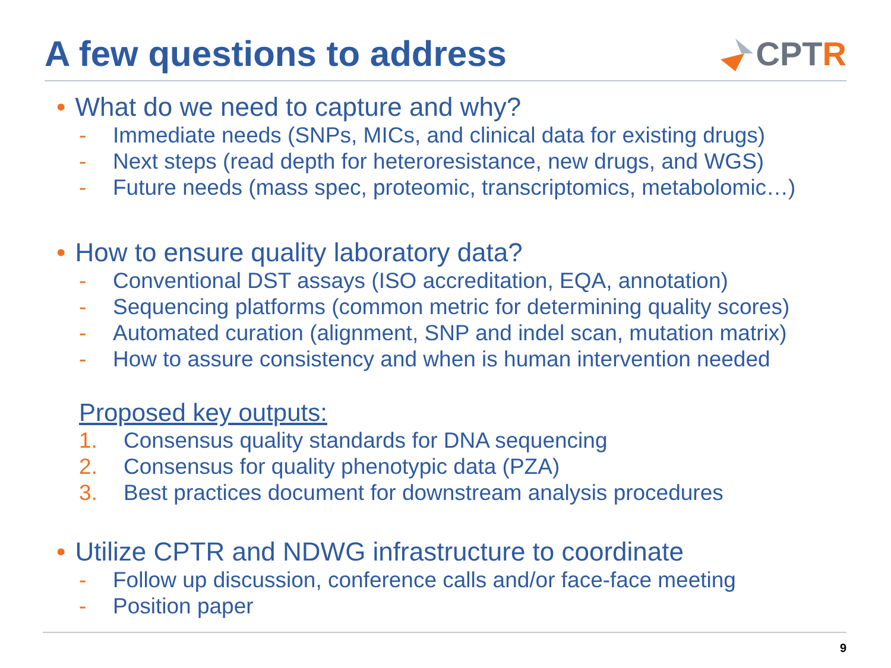A few questions to address CPT R
• What do we need to capture and why?
- Immediate needs (SNPs, MICs, and clinical data for existing drugs)
- Next steps (read depth for heteroresistance, new drugs, and WGS)
- Future needs (mass spec, proteomic, transcriptomics, metabolomic…)
• How to ensure quality laboratory data?
- Conventional DST assays (ISO accreditation, EQA, annotation)
- Sequencing platforms (common metric for determining quality scores)
- Automated curation (alignment, SNP and indel scan, mutation matrix)
- How to assure consistency and when is human intervention needed
Proposed key outputs:
1. Consensus quality standards for DNA sequencing
2. Consensus for quality phenotypic data (PZA)
3. Best practices document for downstream analysis procedures
• Utilize CPTR and NDWG infrastructure to coordinate
- Follow up discussion, conference calls and/or face-face meeting
- Position paper
9